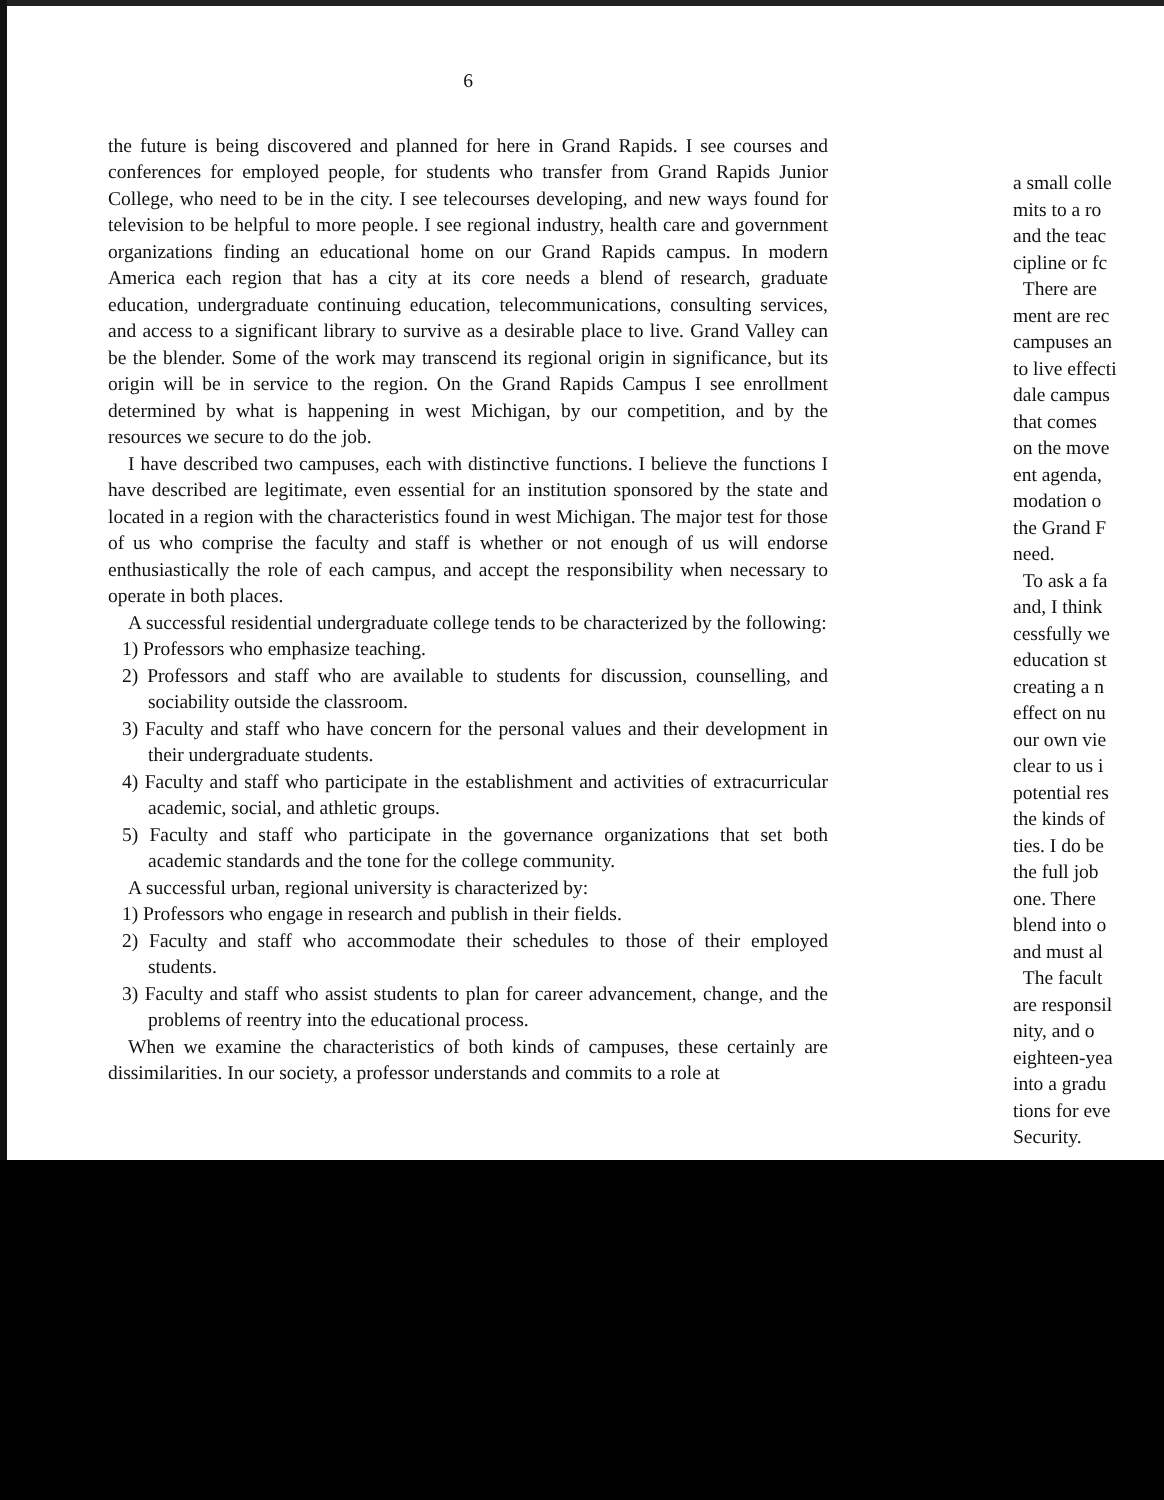6
the future is being discovered and planned for here in Grand Rapids. I see courses and conferences for employed people, for students who transfer from Grand Rapids Junior College, who need to be in the city. I see telecourses developing, and new ways found for television to be helpful to more people. I see regional industry, health care and government organizations finding an educational home on our Grand Rapids campus. In modern America each region that has a city at its core needs a blend of research, graduate education, undergraduate continuing education, telecommunications, consulting services, and access to a significant library to survive as a desirable place to live. Grand Valley can be the blender. Some of the work may transcend its regional origin in significance, but its origin will be in service to the region. On the Grand Rapids Campus I see enrollment determined by what is happening in west Michigan, by our competition, and by the resources we secure to do the job.
I have described two campuses, each with distinctive functions. I believe the functions I have described are legitimate, even essential for an institution sponsored by the state and located in a region with the characteristics found in west Michigan. The major test for those of us who comprise the faculty and staff is whether or not enough of us will endorse enthusiastically the role of each campus, and accept the responsibility when necessary to operate in both places.
A successful residential undergraduate college tends to be characterized by the following:
1) Professors who emphasize teaching.
2) Professors and staff who are available to students for discussion, counselling, and sociability outside the classroom.
3) Faculty and staff who have concern for the personal values and their development in their undergraduate students.
4) Faculty and staff who participate in the establishment and activities of extracurricular academic, social, and athletic groups.
5) Faculty and staff who participate in the governance organizations that set both academic standards and the tone for the college community.
A successful urban, regional university is characterized by:
1) Professors who engage in research and publish in their fields.
2) Faculty and staff who accommodate their schedules to those of their employed students.
3) Faculty and staff who assist students to plan for career advancement, change, and the problems of reentry into the educational process.
When we examine the characteristics of both kinds of campuses, these certainly are dissimilarities. In our society, a professor understands and commits to a role at
a small colle
mits to a ro
and the teac
cipline or fc
There are
ment are rec
campuses an
to live effecti
dale campus
that comes
on the move
ent agenda,
modation o
the Grand F
need.
To ask a fa
and, I think
cessfully we
education st
creating a n
effect on nu
our own vie
clear to us i
potential res
the kinds of
ties. I do be
the full job
one. There
blend into o
and must al
The facult
are responsil
nity, and o
eighteen-yea
into a gradu
tions for eve
Security.